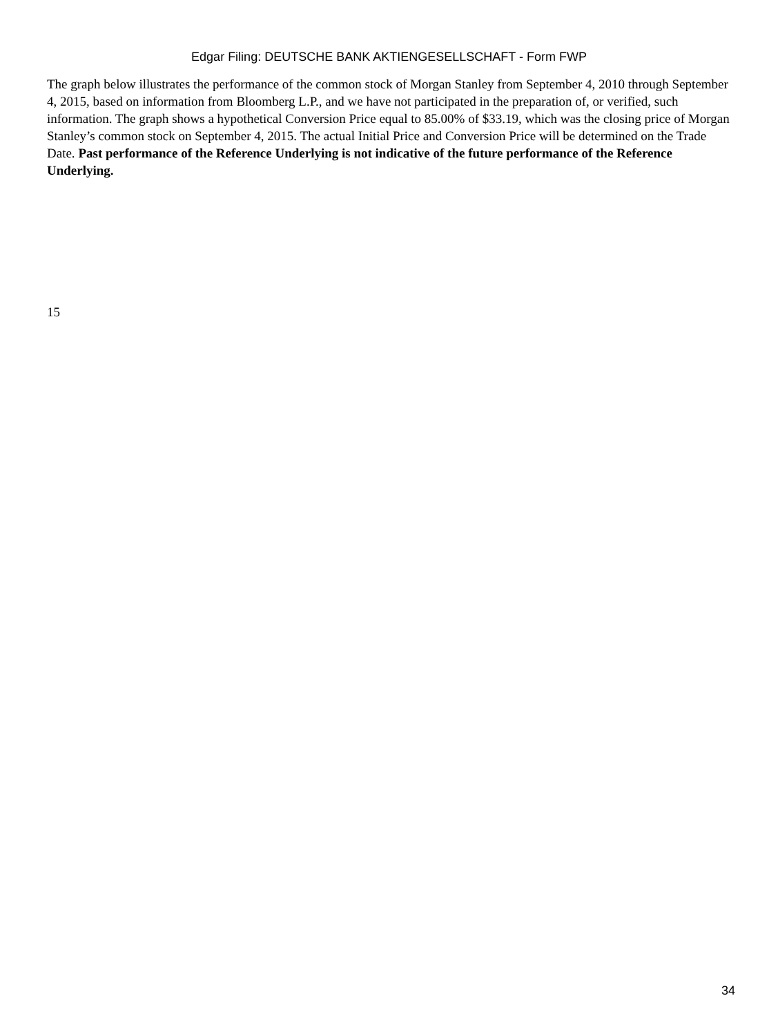Edgar Filing: DEUTSCHE BANK AKTIENGESELLSCHAFT - Form FWP
The graph below illustrates the performance of the common stock of Morgan Stanley from September 4, 2010 through September 4, 2015, based on information from Bloomberg L.P., and we have not participated in the preparation of, or verified, such information. The graph shows a hypothetical Conversion Price equal to 85.00% of $33.19, which was the closing price of Morgan Stanley’s common stock on September 4, 2015. The actual Initial Price and Conversion Price will be determined on the Trade Date. Past performance of the Reference Underlying is not indicative of the future performance of the Reference Underlying.
15
34